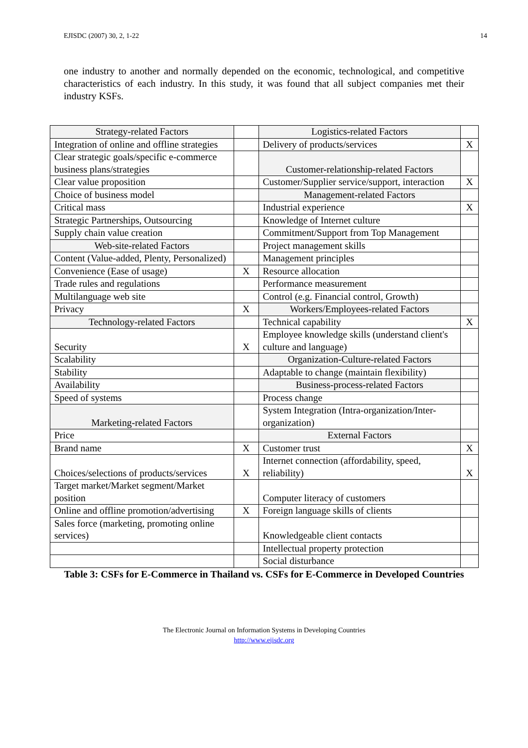EJISDC (2007) 30, 2, 1-22 14
one industry to another and normally depended on the economic, technological, and competitive characteristics of each industry. In this study, it was found that all subject companies met their industry KSFs.
| Strategy-related Factors | | Logistics-related Factors | |
| Integration of online and offline strategies | | Delivery of products/services | X |
| Clear strategic goals/specific e-commerce business plans/strategies | | Customer-relationship-related Factors | |
| Clear value proposition | | Customer/Supplier service/support, interaction | X |
| Choice of business model | | Management-related Factors | |
| Critical mass | | Industrial experience | X |
| Strategic Partnerships, Outsourcing | | Knowledge of Internet culture | |
| Supply chain value creation | | Commitment/Support from Top Management | |
| Web-site-related Factors | | Project management skills | |
| Content (Value-added, Plenty, Personalized) | | Management principles | |
| Convenience (Ease of usage) | X | Resource allocation | |
| Trade rules and regulations | | Performance measurement | |
| Multilanguage web site | | Control (e.g. Financial control, Growth) | |
| Privacy | X | Workers/Employees-related Factors | |
| Technology-related Factors | | Technical capability | X |
| Security | X | Employee knowledge skills (understand client's culture and language) | |
| Scalability | | Organization-Culture-related Factors | |
| Stability | | Adaptable to change (maintain flexibility) | |
| Availability | | Business-process-related Factors | |
| Speed of systems | | Process change | |
| Marketing-related Factors | | System Integration (Intra-organization/Inter-organization) | |
| Price | | External Factors | |
| Brand name | X | Customer trust | X |
| Choices/selections of products/services | X | Internet connection (affordability, speed, reliability) | X |
| Target market/Market segment/Market position | | Computer literacy of customers | |
| Online and offline promotion/advertising | X | Foreign language skills of clients | |
| Sales force (marketing, promoting online services) | | Knowledgeable client contacts | |
| | | Intellectual property protection | |
| | | Social disturbance | |
Table 3: CSFs for E-Commerce in Thailand vs. CSFs for E-Commerce in Developed Countries
The Electronic Journal on Information Systems in Developing Countries
http://www.ejisdc.org